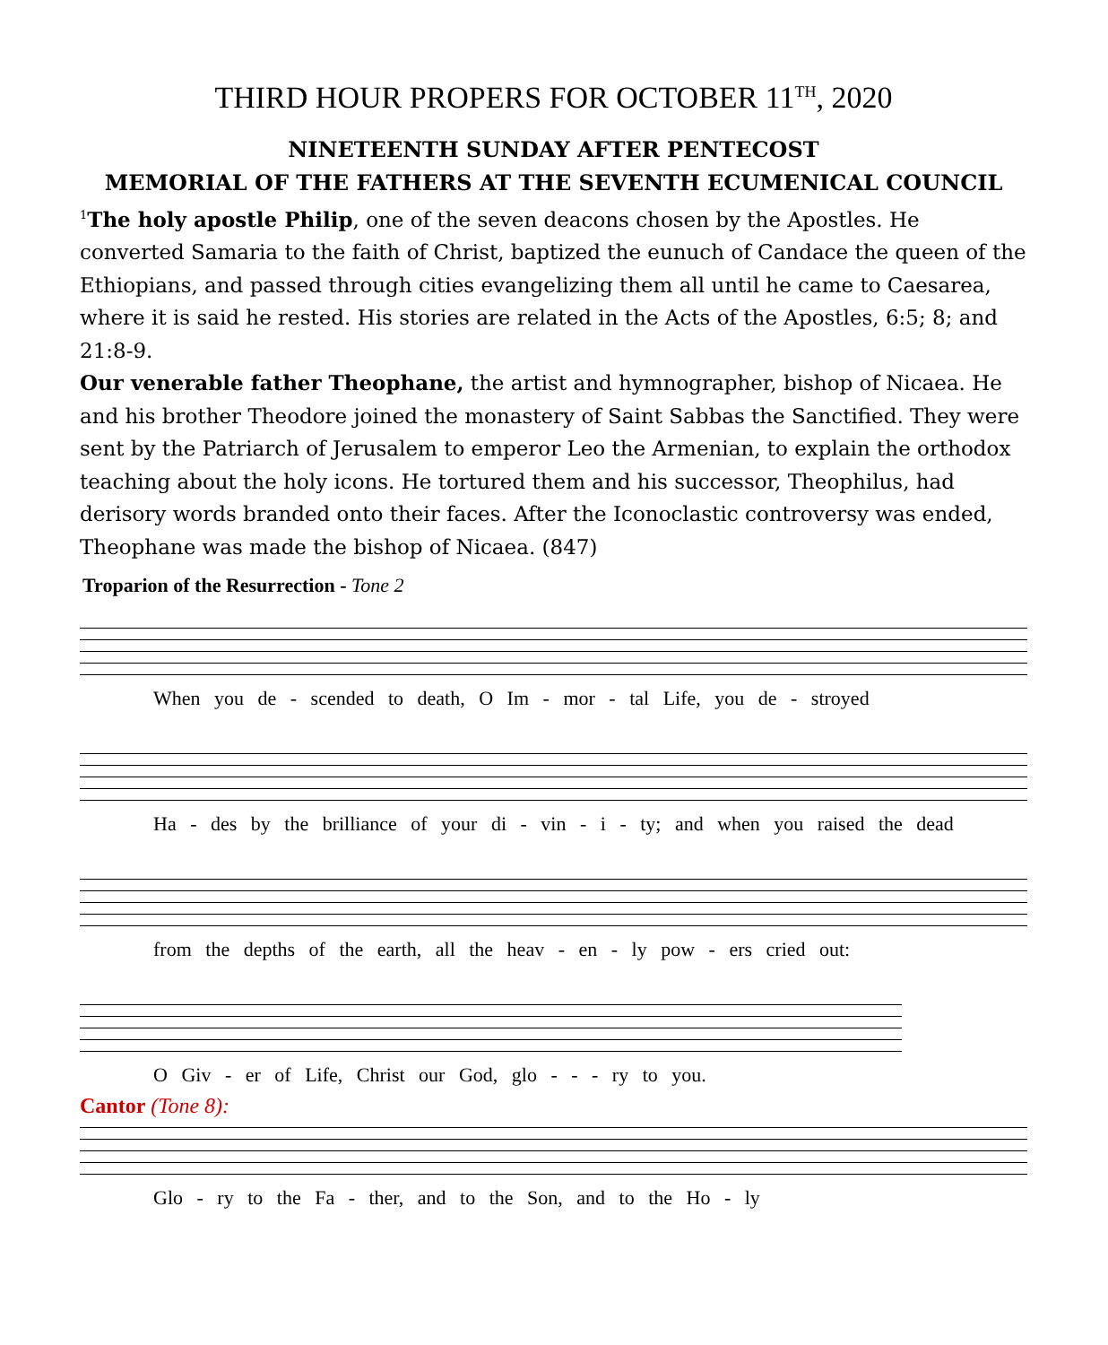THIRD HOUR PROPERS FOR OCTOBER 11<sup>TH</sup>, 2020
NINETEENTH SUNDAY AFTER PENTECOST
MEMORIAL OF THE FATHERS AT THE SEVENTH ECUMENICAL COUNCIL
<sup>1</sup> The holy apostle Philip, one of the seven deacons chosen by the Apostles. He converted Samaria to the faith of Christ, baptized the eunuch of Candace the queen of the Ethiopians, and passed through cities evangelizing them all until he came to Caesarea, where it is said he rested. His stories are related in the Acts of the Apostles, 6:5; 8; and 21:8-9.
Our venerable father Theophane, the artist and hymnographer, bishop of Nicaea. He and his brother Theodore joined the monastery of Saint Sabbas the Sanctified. They were sent by the Patriarch of Jerusalem to emperor Leo the Armenian, to explain the orthodox teaching about the holy icons. He tortured them and his successor, Theophilus, had derisory words branded onto their faces. After the Iconoclastic controversy was ended, Theophane was made the bishop of Nicaea. (847)
Troparion of the Resurrection - Tone 2
When you de - scended to death, O Im - mor - tal Life, you de - stroyed
Ha - des by the brilliance of your di - vin - i - ty; and when you raised the dead
from the depths of the earth, all the heav - en - ly pow - ers cried out:
O Giv - er of Life, Christ our God, glo - - - ry to you.
Cantor (Tone 8):
Glo - ry to the Fa - ther, and to the Son, and to the Ho - ly